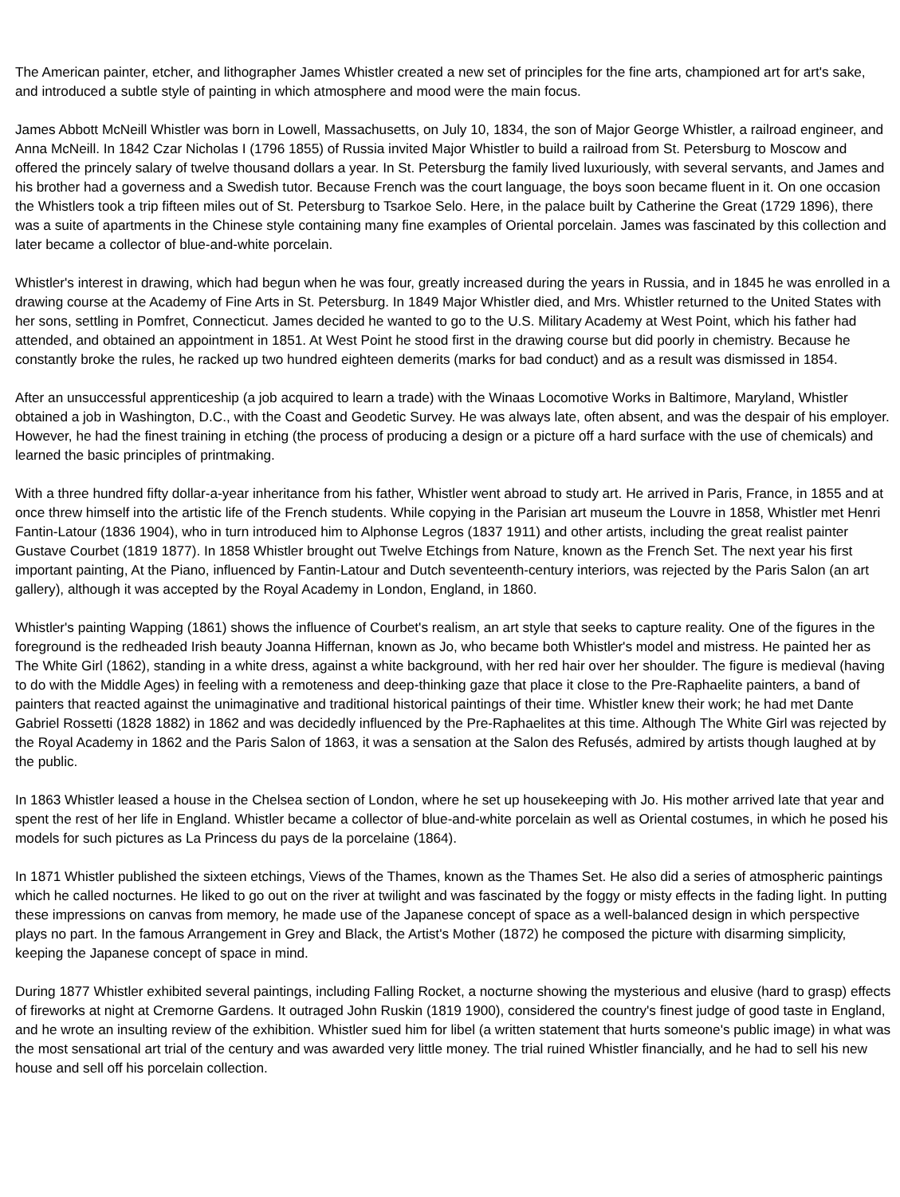The American painter, etcher, and lithographer James Whistler created a new set of principles for the fine arts, championed art for art's sake, and introduced a subtle style of painting in which atmosphere and mood were the main focus.
James Abbott McNeill Whistler was born in Lowell, Massachusetts, on July 10, 1834, the son of Major George Whistler, a railroad engineer, and Anna McNeill. In 1842 Czar Nicholas I (1796 1855) of Russia invited Major Whistler to build a railroad from St. Petersburg to Moscow and offered the princely salary of twelve thousand dollars a year. In St. Petersburg the family lived luxuriously, with several servants, and James and his brother had a governess and a Swedish tutor. Because French was the court language, the boys soon became fluent in it. On one occasion the Whistlers took a trip fifteen miles out of St. Petersburg to Tsarkoe Selo. Here, in the palace built by Catherine the Great (1729 1896), there was a suite of apartments in the Chinese style containing many fine examples of Oriental porcelain. James was fascinated by this collection and later became a collector of blue-and-white porcelain.
Whistler's interest in drawing, which had begun when he was four, greatly increased during the years in Russia, and in 1845 he was enrolled in a drawing course at the Academy of Fine Arts in St. Petersburg. In 1849 Major Whistler died, and Mrs. Whistler returned to the United States with her sons, settling in Pomfret, Connecticut. James decided he wanted to go to the U.S. Military Academy at West Point, which his father had attended, and obtained an appointment in 1851. At West Point he stood first in the drawing course but did poorly in chemistry. Because he constantly broke the rules, he racked up two hundred eighteen demerits (marks for bad conduct) and as a result was dismissed in 1854.
After an unsuccessful apprenticeship (a job acquired to learn a trade) with the Winaas Locomotive Works in Baltimore, Maryland, Whistler obtained a job in Washington, D.C., with the Coast and Geodetic Survey. He was always late, often absent, and was the despair of his employer. However, he had the finest training in etching (the process of producing a design or a picture off a hard surface with the use of chemicals) and learned the basic principles of printmaking.
With a three hundred fifty dollar-a-year inheritance from his father, Whistler went abroad to study art. He arrived in Paris, France, in 1855 and at once threw himself into the artistic life of the French students. While copying in the Parisian art museum the Louvre in 1858, Whistler met Henri Fantin-Latour (1836 1904), who in turn introduced him to Alphonse Legros (1837 1911) and other artists, including the great realist painter Gustave Courbet (1819 1877). In 1858 Whistler brought out Twelve Etchings from Nature, known as the French Set. The next year his first important painting, At the Piano, influenced by Fantin-Latour and Dutch seventeenth-century interiors, was rejected by the Paris Salon (an art gallery), although it was accepted by the Royal Academy in London, England, in 1860.
Whistler's painting Wapping (1861) shows the influence of Courbet's realism, an art style that seeks to capture reality. One of the figures in the foreground is the redheaded Irish beauty Joanna Hiffernan, known as Jo, who became both Whistler's model and mistress. He painted her as The White Girl (1862), standing in a white dress, against a white background, with her red hair over her shoulder. The figure is medieval (having to do with the Middle Ages) in feeling with a remoteness and deep-thinking gaze that place it close to the Pre-Raphaelite painters, a band of painters that reacted against the unimaginative and traditional historical paintings of their time. Whistler knew their work; he had met Dante Gabriel Rossetti (1828 1882) in 1862 and was decidedly influenced by the Pre-Raphaelites at this time. Although The White Girl was rejected by the Royal Academy in 1862 and the Paris Salon of 1863, it was a sensation at the Salon des Refusés, admired by artists though laughed at by the public.
In 1863 Whistler leased a house in the Chelsea section of London, where he set up housekeeping with Jo. His mother arrived late that year and spent the rest of her life in England. Whistler became a collector of blue-and-white porcelain as well as Oriental costumes, in which he posed his models for such pictures as La Princess du pays de la porcelaine (1864).
In 1871 Whistler published the sixteen etchings, Views of the Thames, known as the Thames Set. He also did a series of atmospheric paintings which he called nocturnes. He liked to go out on the river at twilight and was fascinated by the foggy or misty effects in the fading light. In putting these impressions on canvas from memory, he made use of the Japanese concept of space as a well-balanced design in which perspective plays no part. In the famous Arrangement in Grey and Black, the Artist's Mother (1872) he composed the picture with disarming simplicity, keeping the Japanese concept of space in mind.
During 1877 Whistler exhibited several paintings, including Falling Rocket, a nocturne showing the mysterious and elusive (hard to grasp) effects of fireworks at night at Cremorne Gardens. It outraged John Ruskin (1819 1900), considered the country's finest judge of good taste in England, and he wrote an insulting review of the exhibition. Whistler sued him for libel (a written statement that hurts someone's public image) in what was the most sensational art trial of the century and was awarded very little money. The trial ruined Whistler financially, and he had to sell his new house and sell off his porcelain collection.